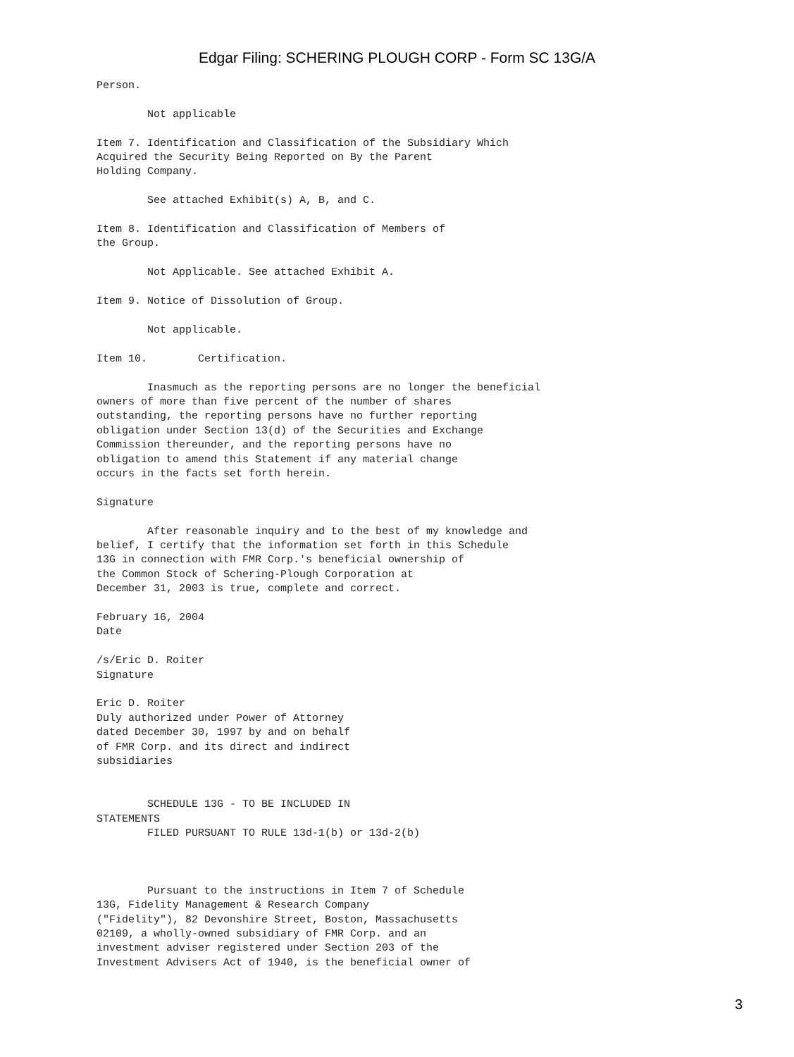Edgar Filing: SCHERING PLOUGH CORP - Form SC 13G/A
Person.

        Not applicable

Item 7. Identification and Classification of the Subsidiary Which
Acquired the Security Being Reported on By the Parent
Holding Company.

        See attached Exhibit(s) A, B, and C.

Item 8. Identification and Classification of Members of
the Group.

        Not Applicable. See attached Exhibit A.

Item 9. Notice of Dissolution of Group.

        Not applicable.

Item 10.        Certification.

        Inasmuch as the reporting persons are no longer the beneficial
owners of more than five percent of the number of shares
outstanding, the reporting persons have no further reporting
obligation under Section 13(d) of the Securities and Exchange
Commission thereunder, and the reporting persons have no
obligation to amend this Statement if any material change
occurs in the facts set forth herein.

Signature

        After reasonable inquiry and to the best of my knowledge and
belief, I certify that the information set forth in this Schedule
13G in connection with FMR Corp.'s beneficial ownership of
the Common Stock of Schering-Plough Corporation at
December 31, 2003 is true, complete and correct.

February 16, 2004
Date

/s/Eric D. Roiter
Signature

Eric D. Roiter
Duly authorized under Power of Attorney
dated December 30, 1997 by and on behalf
of FMR Corp. and its direct and indirect
subsidiaries


        SCHEDULE 13G - TO BE INCLUDED IN
STATEMENTS
        FILED PURSUANT TO RULE 13d-1(b) or 13d-2(b)



        Pursuant to the instructions in Item 7 of Schedule
13G, Fidelity Management & Research Company
("Fidelity"), 82 Devonshire Street, Boston, Massachusetts
02109, a wholly-owned subsidiary of FMR Corp. and an
investment adviser registered under Section 203 of the
Investment Advisers Act of 1940, is the beneficial owner of
3